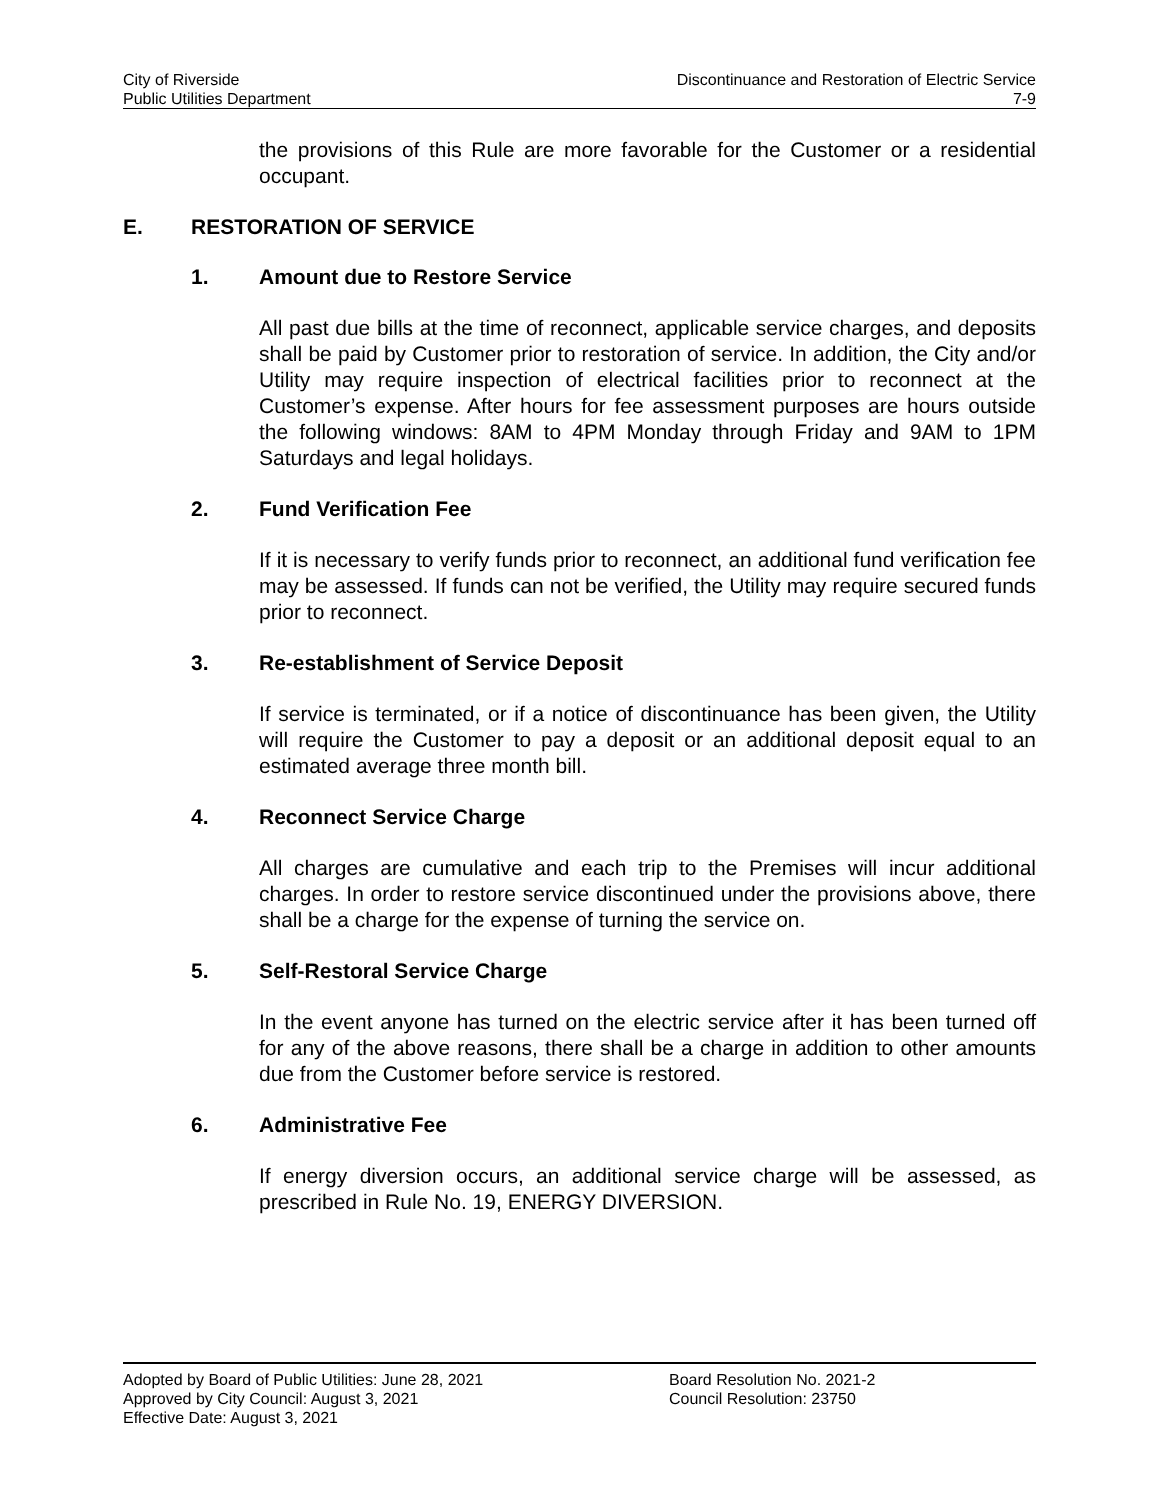City of Riverside
Public Utilities Department
Discontinuance and Restoration of Electric Service
7-9
the provisions of this Rule are more favorable for the Customer or a residential occupant.
E. RESTORATION OF SERVICE
1. Amount due to Restore Service
All past due bills at the time of reconnect, applicable service charges, and deposits shall be paid by Customer prior to restoration of service. In addition, the City and/or Utility may require inspection of electrical facilities prior to reconnect at the Customer’s expense. After hours for fee assessment purposes are hours outside the following windows: 8AM to 4PM Monday through Friday and 9AM to 1PM Saturdays and legal holidays.
2. Fund Verification Fee
If it is necessary to verify funds prior to reconnect, an additional fund verification fee may be assessed. If funds can not be verified, the Utility may require secured funds prior to reconnect.
3. Re-establishment of Service Deposit
If service is terminated, or if a notice of discontinuance has been given, the Utility will require the Customer to pay a deposit or an additional deposit equal to an estimated average three month bill.
4. Reconnect Service Charge
All charges are cumulative and each trip to the Premises will incur additional charges. In order to restore service discontinued under the provisions above, there shall be a charge for the expense of turning the service on.
5. Self-Restoral Service Charge
In the event anyone has turned on the electric service after it has been turned off for any of the above reasons, there shall be a charge in addition to other amounts due from the Customer before service is restored.
6. Administrative Fee
If energy diversion occurs, an additional service charge will be assessed, as prescribed in Rule No. 19, ENERGY DIVERSION.
Adopted by Board of Public Utilities: June 28, 2021
Approved by City Council: August 3, 2021
Effective Date: August 3, 2021
Board Resolution No. 2021-2
Council Resolution: 23750